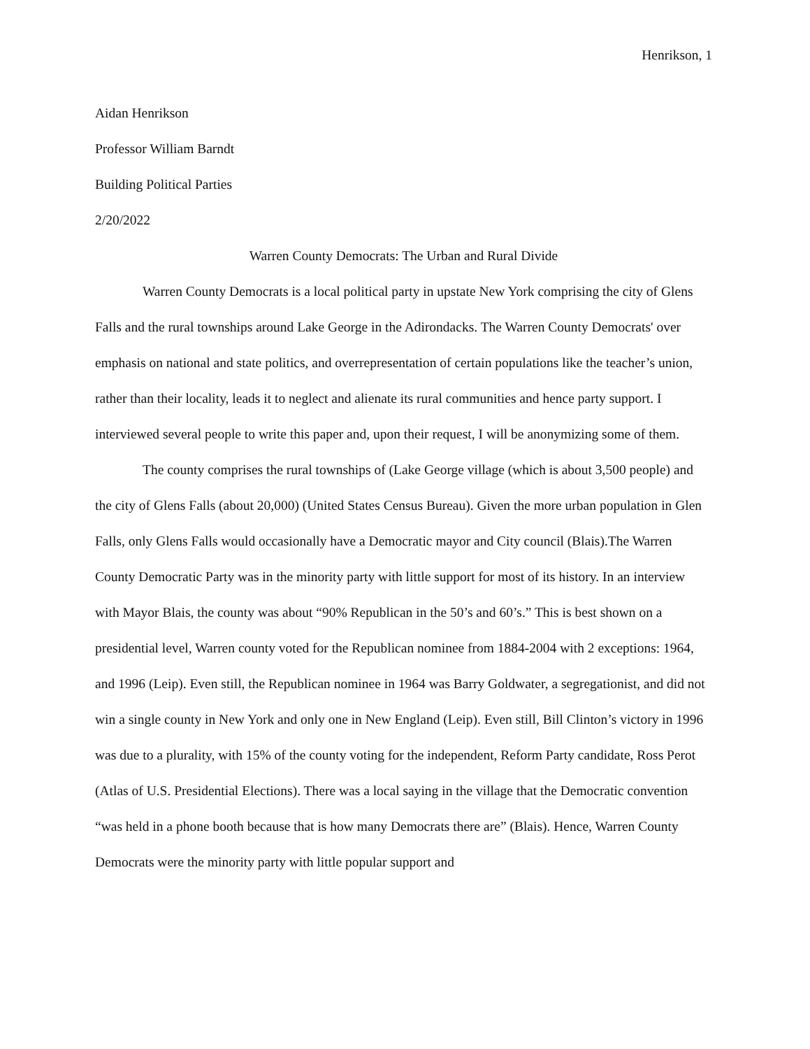Henrikson, 1
Aidan Henrikson
Professor William Barndt
Building Political Parties
2/20/2022
Warren County Democrats: The Urban and Rural Divide
Warren County Democrats is a local political party in upstate New York comprising the city of Glens Falls and the rural townships around Lake George in the Adirondacks. The Warren County Democrats' over emphasis on national and state politics, and overrepresentation of certain populations like the teacher’s union, rather than their locality, leads it to neglect and alienate its rural communities and hence party support. I interviewed several people to write this paper and, upon their request, I will be anonymizing some of them.
The county comprises the rural townships of (Lake George village (which is about 3,500 people) and the city of Glens Falls (about 20,000) (United States Census Bureau). Given the more urban population in Glen Falls, only Glens Falls would occasionally have a Democratic mayor and City council (Blais).The Warren County Democratic Party was in the minority party with little support for most of its history. In an interview with Mayor Blais, the county was about “90% Republican in the 50’s and 60’s.” This is best shown on a presidential level, Warren county voted for the Republican nominee from 1884-2004 with 2 exceptions: 1964, and 1996 (Leip). Even still, the Republican nominee in 1964 was Barry Goldwater, a segregationist, and did not win a single county in New York and only one in New England (Leip). Even still, Bill Clinton’s victory in 1996 was due to a plurality, with 15% of the county voting for the independent, Reform Party candidate, Ross Perot (Atlas of U.S. Presidential Elections). There was a local saying in the village that the Democratic convention “was held in a phone booth because that is how many Democrats there are” (Blais). Hence, Warren County Democrats were the minority party with little popular support and